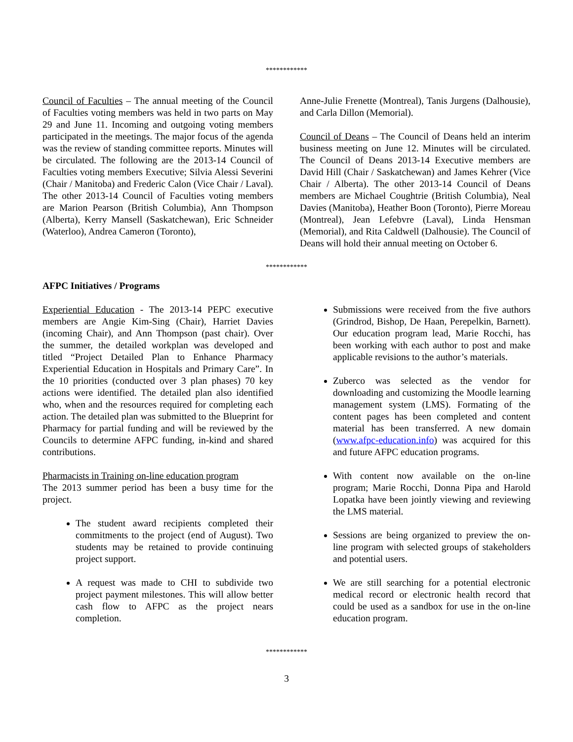************
Council of Faculties – The annual meeting of the Council of Faculties voting members was held in two parts on May 29 and June 11. Incoming and outgoing voting members participated in the meetings. The major focus of the agenda was the review of standing committee reports. Minutes will be circulated. The following are the 2013-14 Council of Faculties voting members Executive; Silvia Alessi Severini (Chair / Manitoba) and Frederic Calon (Vice Chair / Laval). The other 2013-14 Council of Faculties voting members are Marion Pearson (British Columbia), Ann Thompson (Alberta), Kerry Mansell (Saskatchewan), Eric Schneider (Waterloo), Andrea Cameron (Toronto),
Anne-Julie Frenette (Montreal), Tanis Jurgens (Dalhousie), and Carla Dillon (Memorial).
Council of Deans – The Council of Deans held an interim business meeting on June 12. Minutes will be circulated. The Council of Deans 2013-14 Executive members are David Hill (Chair / Saskatchewan) and James Kehrer (Vice Chair / Alberta). The other 2013-14 Council of Deans members are Michael Coughtrie (British Columbia), Neal Davies (Manitoba), Heather Boon (Toronto), Pierre Moreau (Montreal), Jean Lefebvre (Laval), Linda Hensman (Memorial), and Rita Caldwell (Dalhousie). The Council of Deans will hold their annual meeting on October 6.
************
AFPC Initiatives / Programs
Experiential Education - The 2013-14 PEPC executive members are Angie Kim-Sing (Chair), Harriet Davies (incoming Chair), and Ann Thompson (past chair). Over the summer, the detailed workplan was developed and titled “Project Detailed Plan to Enhance Pharmacy Experiential Education in Hospitals and Primary Care”. In the 10 priorities (conducted over 3 plan phases) 70 key actions were identified. The detailed plan also identified who, when and the resources required for completing each action. The detailed plan was submitted to the Blueprint for Pharmacy for partial funding and will be reviewed by the Councils to determine AFPC funding, in-kind and shared contributions.
Pharmacists in Training on-line education program
The 2013 summer period has been a busy time for the project.
The student award recipients completed their commitments to the project (end of August). Two students may be retained to provide continuing project support.
A request was made to CHI to subdivide two project payment milestones. This will allow better cash flow to AFPC as the project nears completion.
Submissions were received from the five authors (Grindrod, Bishop, De Haan, Perepelkin, Barnett). Our education program lead, Marie Rocchi, has been working with each author to post and make applicable revisions to the author’s materials.
Zuberco was selected as the vendor for downloading and customizing the Moodle learning management system (LMS). Formating of the content pages has been completed and content material has been transferred. A new domain (www.afpc-education.info) was acquired for this and future AFPC education programs.
With content now available on the on-line program; Marie Rocchi, Donna Pipa and Harold Lopatka have been jointly viewing and reviewing the LMS material.
Sessions are being organized to preview the on-line program with selected groups of stakeholders and potential users.
We are still searching for a potential electronic medical record or electronic health record that could be used as a sandbox for use in the on-line education program.
************
3